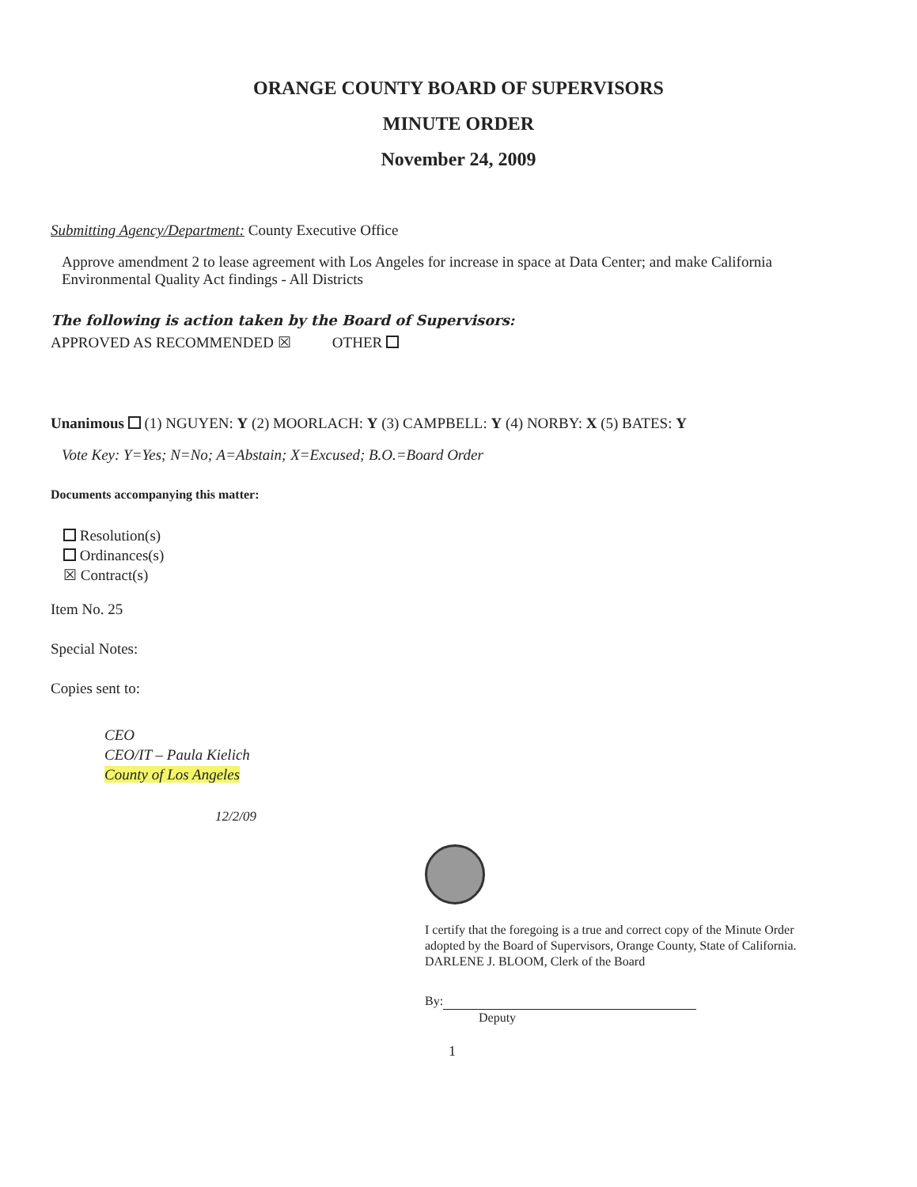ORANGE COUNTY BOARD OF SUPERVISORS
MINUTE ORDER
November 24, 2009
Submitting Agency/Department: County Executive Office
Approve amendment 2 to lease agreement with Los Angeles for increase in space at Data Center; and make California Environmental Quality Act findings - All Districts
The following is action taken by the Board of Supervisors:
APPROVED AS RECOMMENDED ☒ OTHER
Unanimous (1) NGUYEN: Y (2) MOORLACH: Y (3) CAMPBELL: Y (4) NORBY: X (5) BATES: Y
Vote Key: Y=Yes; N=No; A=Abstain; X=Excused; B.O.=Board Order
Documents accompanying this matter:
Resolution(s)
Ordinances(s)
☒ Contract(s)
Item No. 25
Special Notes:
Copies sent to:
CEO
CEO/IT – Paula Kielich
County of Los Angeles
12/2/09
I certify that the foregoing is a true and correct copy of the Minute Order adopted by the Board of Supervisors, Orange County, State of California.
DARLENE J. BLOOM, Clerk of the Board
By:
Deputy
1